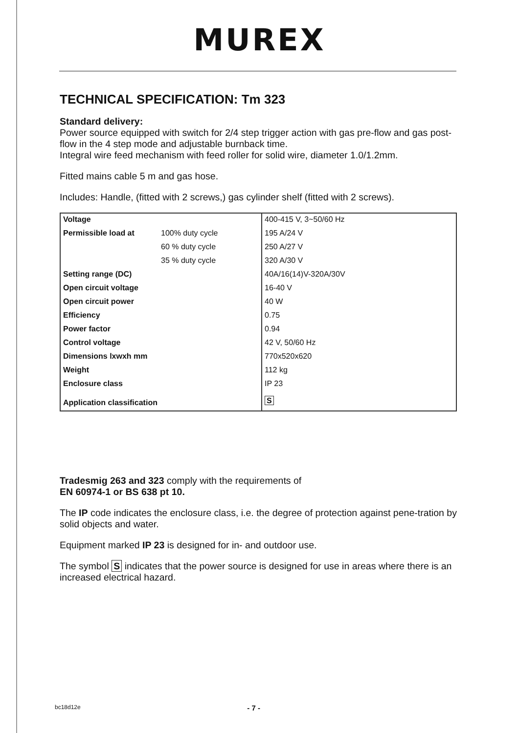MUREX
TECHNICAL SPECIFICATION: Tm 323
Standard delivery:
Power source equipped with switch for 2/4 step trigger action with gas pre-flow and gas post-flow in the 4 step mode and adjustable burnback time.
Integral wire feed mechanism with feed roller for solid wire, diameter 1.0/1.2mm.
Fitted mains cable 5 m and gas hose.
Includes: Handle, (fitted with 2 screws,) gas cylinder shelf (fitted with 2 screws).
| Voltage | | 400-415 V, 3~50/60 Hz |
| Permissible load at | 100% duty cycle | 195 A/24 V |
| | 60 % duty cycle | 250 A/27 V |
| | 35 % duty cycle | 320 A/30 V |
| Setting range (DC) | | 40A/16(14)V-320A/30V |
| Open circuit voltage | | 16-40 V |
| Open circuit power | | 40 W |
| Efficiency | | 0.75 |
| Power factor | | 0.94 |
| Control voltage | | 42 V, 50/60 Hz |
| Dimensions lxwxh mm | | 770x520x620 |
| Weight | | 112 kg |
| Enclosure class | | IP 23 |
| Application classification | | S |
Tradesmig 263 and 323 comply with the requirements of
EN 60974-1 or BS 638 pt 10.
The IP code indicates the enclosure class, i.e. the degree of protection against pene-tration by solid objects and water.
Equipment marked IP 23 is designed for in- and outdoor use.
The symbol S indicates that the power source is designed for use in areas where there is an increased electrical hazard.
bc18d12e - 7 -